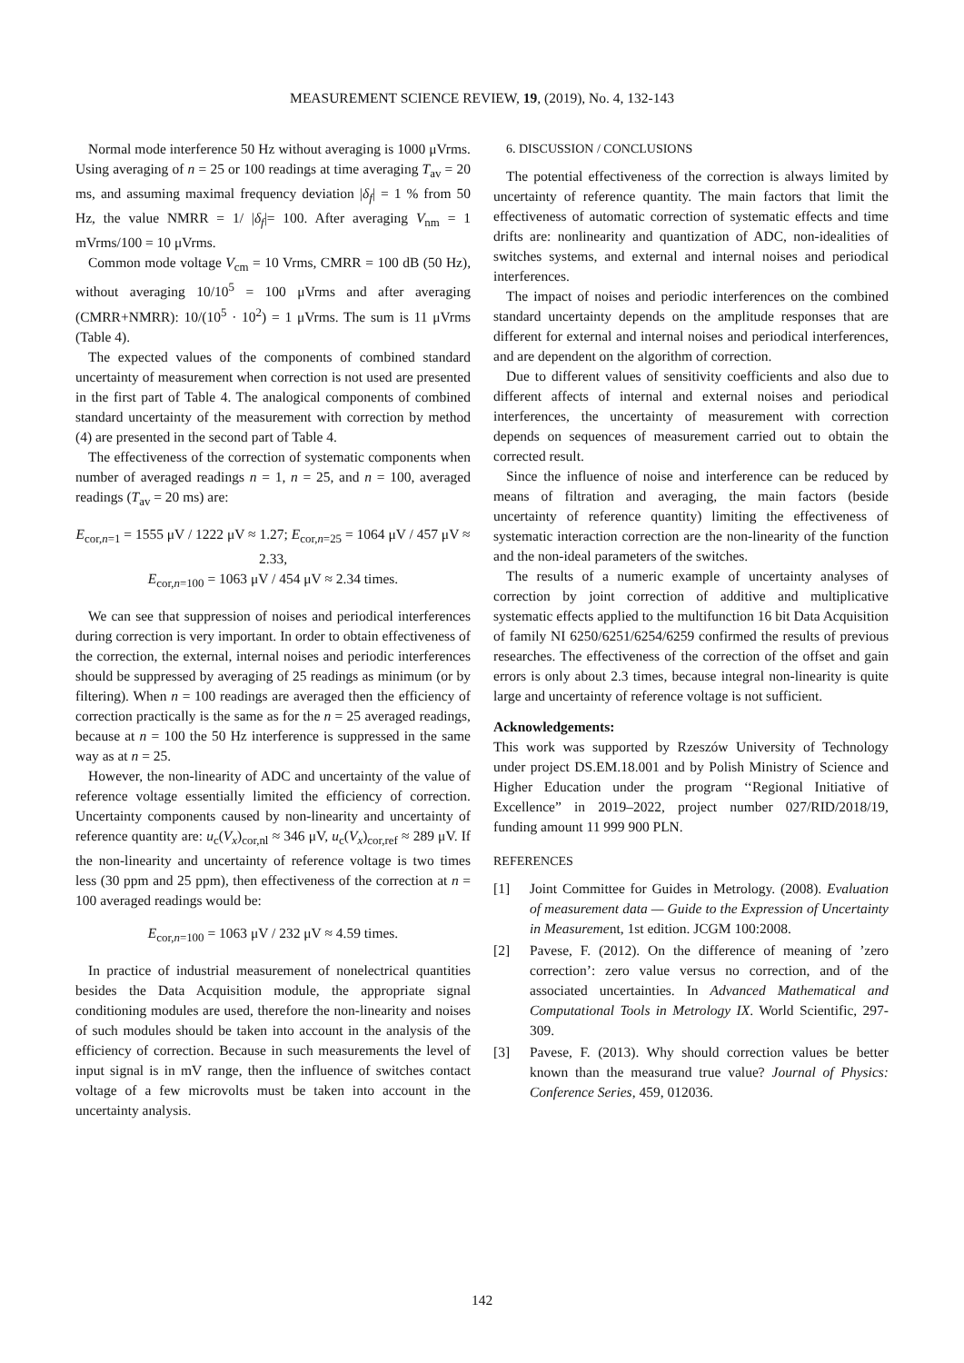MEASUREMENT SCIENCE REVIEW, 19, (2019), No. 4, 132-143
Normal mode interference 50 Hz without averaging is 1000 μVrms. Using averaging of n = 25 or 100 readings at time averaging T<sub>av</sub> = 20 ms, and assuming maximal frequency deviation |δ<sub>f</sub>| = 1 % from 50 Hz, the value NMRR = 1/ |δ<sub>f</sub>|= 100. After averaging V<sub>nm</sub> = 1 mVrms/100 = 10 μVrms.
Common mode voltage V<sub>cm</sub> = 10 Vrms, CMRR = 100 dB (50 Hz), without averaging 10/10<sup>5</sup> = 100 μVrms and after averaging (CMRR+NMRR): 10/(10<sup>5</sup> · 10<sup>2</sup>) = 1 μVrms. The sum is 11 μVrms (Table 4).
The expected values of the components of combined standard uncertainty of measurement when correction is not used are presented in the first part of Table 4. The analogical components of combined standard uncertainty of the measurement with correction by method (4) are presented in the second part of Table 4.
The effectiveness of the correction of systematic components when number of averaged readings n = 1, n = 25, and n = 100, averaged readings (T<sub>av</sub> = 20 ms) are:
E<sub>cor,n=1</sub> = 1555 μV / 1222 μV ≈ 1.27; E<sub>cor,n=25</sub> = 1064 μV / 457 μV ≈ 2.33,
E<sub>cor,n=100</sub> = 1063 μV / 454 μV ≈ 2.34 times.
We can see that suppression of noises and periodical interferences during correction is very important. In order to obtain effectiveness of the correction, the external, internal noises and periodic interferences should be suppressed by averaging of 25 readings as minimum (or by filtering). When n = 100 readings are averaged then the efficiency of correction practically is the same as for the n = 25 averaged readings, because at n = 100 the 50 Hz interference is suppressed in the same way as at n = 25.
However, the non-linearity of ADC and uncertainty of the value of reference voltage essentially limited the efficiency of correction. Uncertainty components caused by non-linearity and uncertainty of reference quantity are: u<sub>c</sub>(V<sub>x</sub>)<sub>cor,nl</sub> ≈ 346 μV, u<sub>c</sub>(V<sub>x</sub>)<sub>cor,ref</sub> ≈ 289 μV. If the non-linearity and uncertainty of reference voltage is two times less (30 ppm and 25 ppm), then effectiveness of the correction at n = 100 averaged readings would be:
E<sub>cor,n=100</sub> = 1063 μV / 232 μV ≈ 4.59 times.
In practice of industrial measurement of nonelectrical quantities besides the Data Acquisition module, the appropriate signal conditioning modules are used, therefore the non-linearity and noises of such modules should be taken into account in the analysis of the efficiency of correction. Because in such measurements the level of input signal is in mV range, then the influence of switches contact voltage of a few microvolts must be taken into account in the uncertainty analysis.
6. DISCUSSION / CONCLUSIONS
The potential effectiveness of the correction is always limited by uncertainty of reference quantity. The main factors that limit the effectiveness of automatic correction of systematic effects and time drifts are: nonlinearity and quantization of ADC, non-idealities of switches systems, and external and internal noises and periodical interferences.
The impact of noises and periodic interferences on the combined standard uncertainty depends on the amplitude responses that are different for external and internal noises and periodical interferences, and are dependent on the algorithm of correction.
Due to different values of sensitivity coefficients and also due to different affects of internal and external noises and periodical interferences, the uncertainty of measurement with correction depends on sequences of measurement carried out to obtain the corrected result.
Since the influence of noise and interference can be reduced by means of filtration and averaging, the main factors (beside uncertainty of reference quantity) limiting the effectiveness of systematic interaction correction are the non-linearity of the function and the non-ideal parameters of the switches.
The results of a numeric example of uncertainty analyses of correction by joint correction of additive and multiplicative systematic effects applied to the multifunction 16 bit Data Acquisition of family NI 6250/6251/6254/6259 confirmed the results of previous researches. The effectiveness of the correction of the offset and gain errors is only about 2.3 times, because integral non-linearity is quite large and uncertainty of reference voltage is not sufficient.
Acknowledgements:
This work was supported by Rzeszów University of Technology under project DS.EM.18.001 and by Polish Ministry of Science and Higher Education under the program ‘‘Regional Initiative of Excellence” in 2019–2022, project number 027/RID/2018/19, funding amount 11 999 900 PLN.
REFERENCES
[1] Joint Committee for Guides in Metrology. (2008). Evaluation of measurement data — Guide to the Expression of Uncertainty in Measurement, 1st edition. JCGM 100:2008.
[2] Pavese, F. (2012). On the difference of meaning of ’zero correction’: zero value versus no correction, and of the associated uncertainties. In Advanced Mathematical and Computational Tools in Metrology IX. World Scientific, 297-309.
[3] Pavese, F. (2013). Why should correction values be better known than the measurand true value? Journal of Physics: Conference Series, 459, 012036.
142